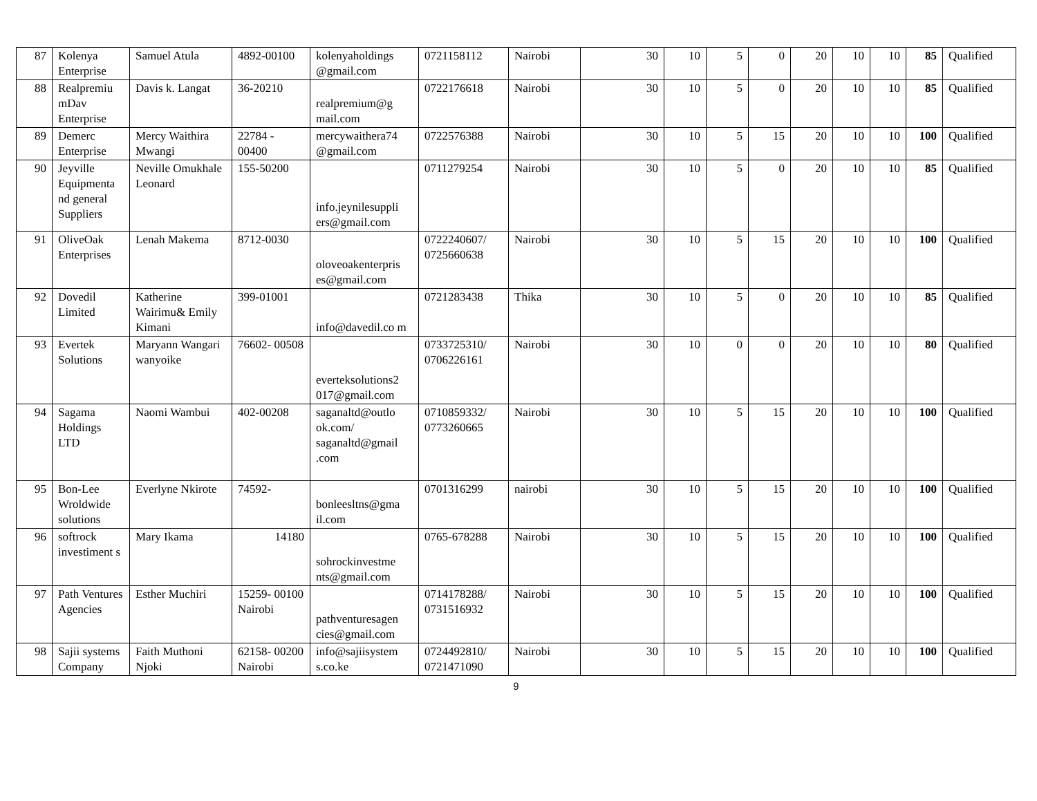| 87 | Kolenya Enterprise | Samuel Atula | 4892-00100 | kolenyaholdings @gmail.com | 0721158112 | Nairobi | 30 | 10 | 5 | 0 | 20 | 10 | 10 | 85 | Qualified |
| 88 | Realpremiu mDav Enterprise | Davis k. Langat | 36-20210 | realpremium@g mail.com | 0722176618 | Nairobi | 30 | 10 | 5 | 0 | 20 | 10 | 10 | 85 | Qualified |
| 89 | Demerc Enterprise | Mercy Waithira Mwangi | 22784 - 00400 | mercywaithera74 @gmail.com | 0722576388 | Nairobi | 30 | 10 | 5 | 15 | 20 | 10 | 10 | 100 | Qualified |
| 90 | Jeyville Equipmenta nd general Suppliers | Neville Omukhale Leonard | 155-50200 | info.jeynilesuppli ers@gmail.com | 0711279254 | Nairobi | 30 | 10 | 5 | 0 | 20 | 10 | 10 | 85 | Qualified |
| 91 | OliveOak Enterprises | Lenah Makema | 8712-0030 | oloveoakenterpris es@gmail.com | 0722240607/ 0725660638 | Nairobi | 30 | 10 | 5 | 15 | 20 | 10 | 10 | 100 | Qualified |
| 92 | Dovedil Limited | Katherine Wairimu& Emily Kimani | 399-01001 | info@davedil.co m | 0721283438 | Thika | 30 | 10 | 5 | 0 | 20 | 10 | 10 | 85 | Qualified |
| 93 | Evertek Solutions | Maryann Wangari wanyoike | 76602- 00508 | everteksolutions2 017@gmail.com | 0733725310/ 0706226161 | Nairobi | 30 | 10 | 0 | 0 | 20 | 10 | 10 | 80 | Qualified |
| 94 | Sagama Holdings LTD | Naomi Wambui | 402-00208 | saganaltd@outlo ok.com/ saganaltd@gmail .com | 0710859332/ 0773260665 | Nairobi | 30 | 10 | 5 | 15 | 20 | 10 | 10 | 100 | Qualified |
| 95 | Bon-Lee Wroldwide solutions | Everlyne Nkirote | 74592- | bonleesltns@gma il.com | 0701316299 | nairobi | 30 | 10 | 5 | 15 | 20 | 10 | 10 | 100 | Qualified |
| 96 | softrock investiment s | Mary Ikama | 14180 | sohrockinvestme nts@gmail.com | 0765-678288 | Nairobi | 30 | 10 | 5 | 15 | 20 | 10 | 10 | 100 | Qualified |
| 97 | Path Ventures Agencies | Esther Muchiri | 15259- 00100 Nairobi | pathventuresagen cies@gmail.com | 0714178288/ 0731516932 | Nairobi | 30 | 10 | 5 | 15 | 20 | 10 | 10 | 100 | Qualified |
| 98 | Sajii systems Company | Faith Muthoni Njoki | 62158- 00200 Nairobi | info@sajiisystem s.co.ke | 0724492810/ 0721471090 | Nairobi | 30 | 10 | 5 | 15 | 20 | 10 | 10 | 100 | Qualified |
9